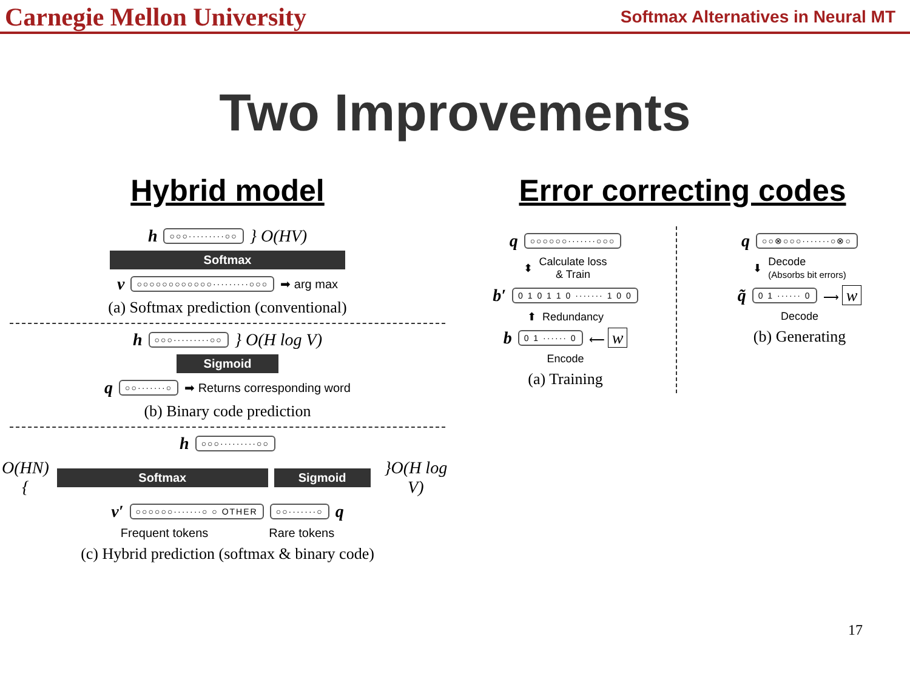Carnegie Mellon University Softmax Alternatives in Neural MT
Two Improvements
Hybrid model
h ○○○·········○○ } O(HV)
Softmax
v ○○○○○○○○○○○○·········○○○ ➡ arg max
(a) Softmax prediction (conventional)
h ○○○·········○○ } O(H log V)
Sigmoid
q ○○·······○ ➡ Returns corresponding word
(b) Binary code prediction
h ○○○·········○○
O(HN){ Softmax Sigmoid }O(H log V)
v′ ○○○○○○·······○ ○ OTHER ○○·······○ q
Frequent tokens Rare tokens
(c) Hybrid prediction (softmax & binary code)
Error correcting codes
q ○○○○○○·······○○○
⬍ Calculate loss
& Train
b′ 0 1 0 1 1 0 ······· 1 0 0
⬆ Redundancy
b 0 1 ······ 0 ⟵ w
Encode
(a) Training
q ○○⊗○○○·······○⊗○
⬇ Decode
(Absorbs bit errors)
q̃ 0 1 ······ 0 ⟶ w
Decode
(b) Generating
17